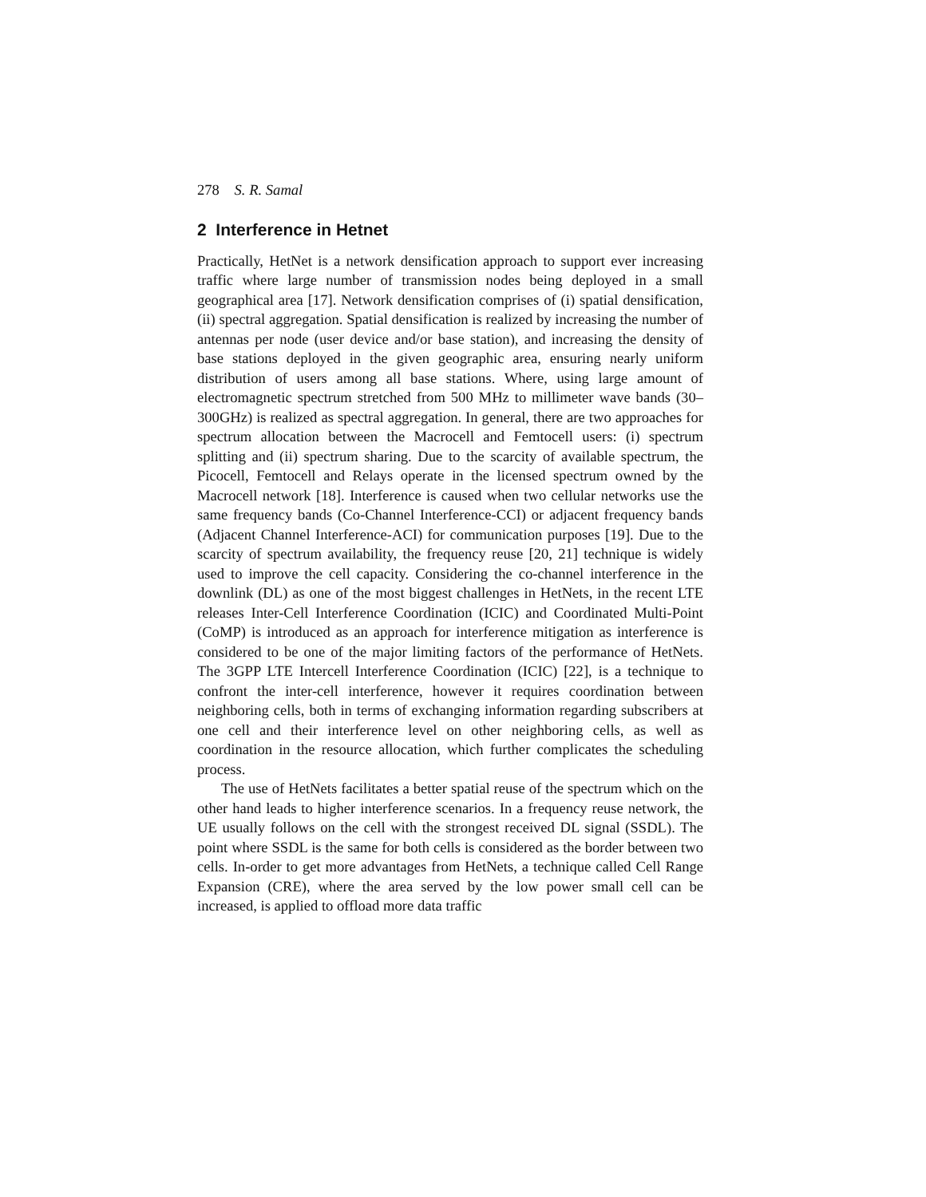278 S. R. Samal
2 Interference in Hetnet
Practically, HetNet is a network densification approach to support ever increasing traffic where large number of transmission nodes being deployed in a small geographical area [17]. Network densification comprises of (i) spatial densification, (ii) spectral aggregation. Spatial densification is realized by increasing the number of antennas per node (user device and/or base station), and increasing the density of base stations deployed in the given geographic area, ensuring nearly uniform distribution of users among all base stations. Where, using large amount of electromagnetic spectrum stretched from 500 MHz to millimeter wave bands (30–300GHz) is realized as spectral aggregation. In general, there are two approaches for spectrum allocation between the Macrocell and Femtocell users: (i) spectrum splitting and (ii) spectrum sharing. Due to the scarcity of available spectrum, the Picocell, Femtocell and Relays operate in the licensed spectrum owned by the Macrocell network [18]. Interference is caused when two cellular networks use the same frequency bands (Co-Channel Interference-CCI) or adjacent frequency bands (Adjacent Channel Interference-ACI) for communication purposes [19]. Due to the scarcity of spectrum availability, the frequency reuse [20, 21] technique is widely used to improve the cell capacity. Considering the co-channel interference in the downlink (DL) as one of the most biggest challenges in HetNets, in the recent LTE releases Inter-Cell Interference Coordination (ICIC) and Coordinated Multi-Point (CoMP) is introduced as an approach for interference mitigation as interference is considered to be one of the major limiting factors of the performance of HetNets. The 3GPP LTE Intercell Interference Coordination (ICIC) [22], is a technique to confront the inter-cell interference, however it requires coordination between neighboring cells, both in terms of exchanging information regarding subscribers at one cell and their interference level on other neighboring cells, as well as coordination in the resource allocation, which further complicates the scheduling process.
The use of HetNets facilitates a better spatial reuse of the spectrum which on the other hand leads to higher interference scenarios. In a frequency reuse network, the UE usually follows on the cell with the strongest received DL signal (SSDL). The point where SSDL is the same for both cells is considered as the border between two cells. In-order to get more advantages from HetNets, a technique called Cell Range Expansion (CRE), where the area served by the low power small cell can be increased, is applied to offload more data traffic